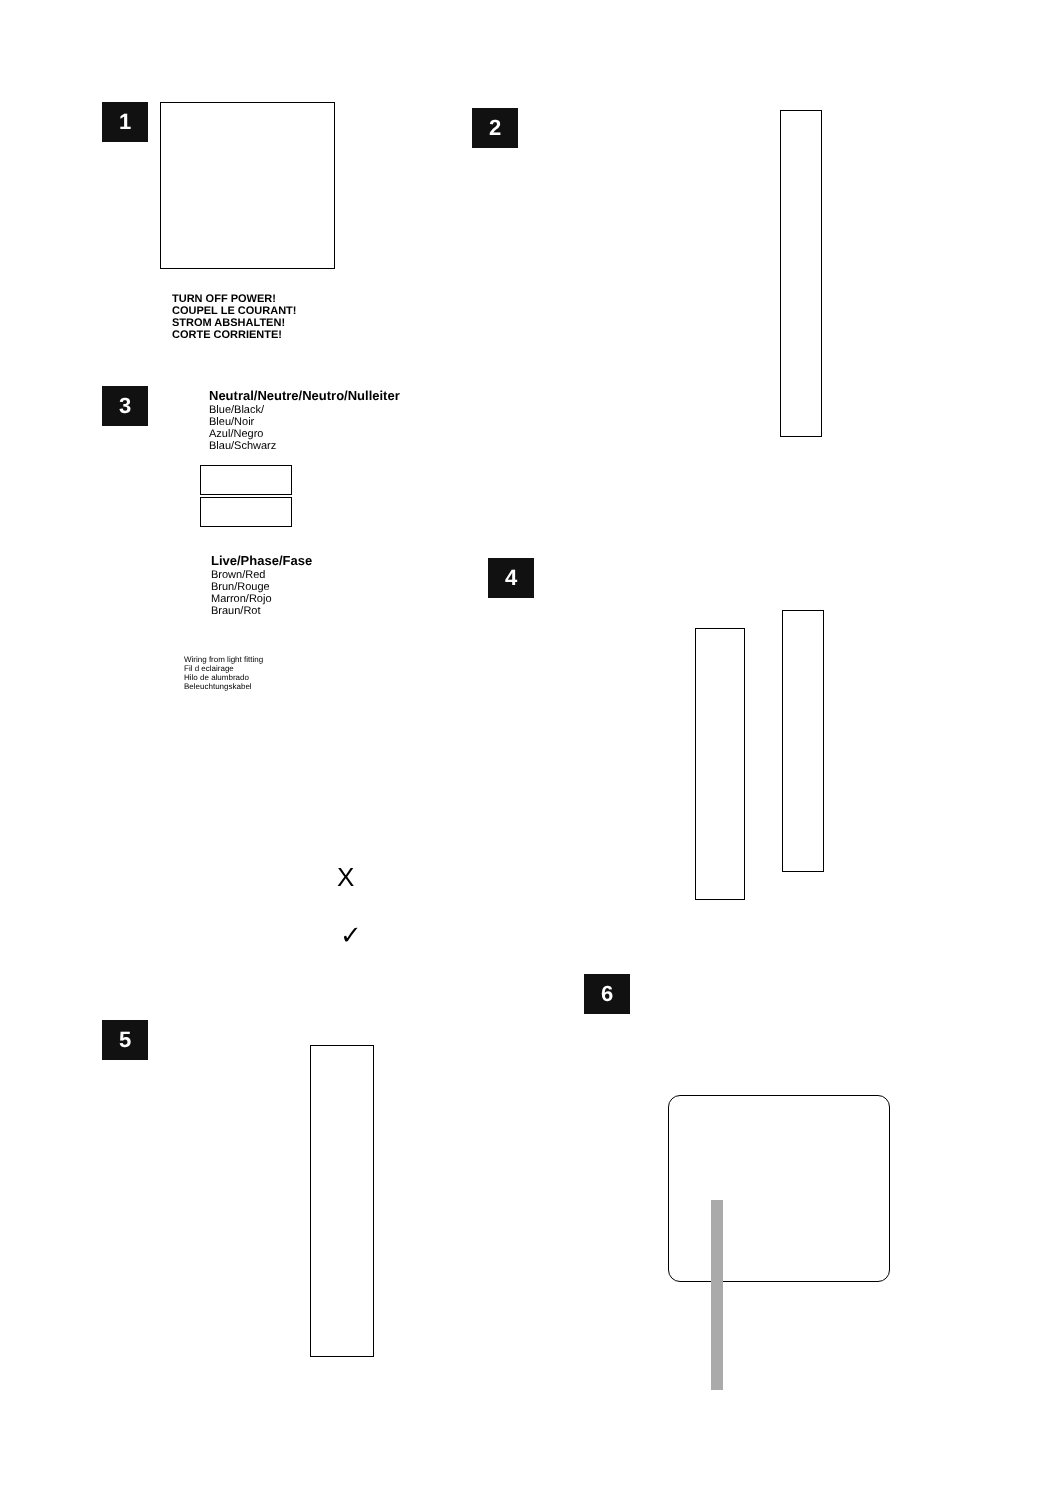1
TURN OFF POWER!
COUPEL LE COURANT!
STROM ABSHALTEN!
CORTE CORRIENTE!
2
3
Neutral/Neutre/Neutro/Nulleiter
Blue/Black/
Bleu/Noir
Azul/Negro
Blau/Schwarz
Live/Phase/Fase
Brown/Red
Brun/Rouge
Marron/Rojo
Braun/Rot
Wiring from light fitting
Fil d eclairage
Hilo de alumbrado
Beleuchtungskabel
X
✓
4
5
6